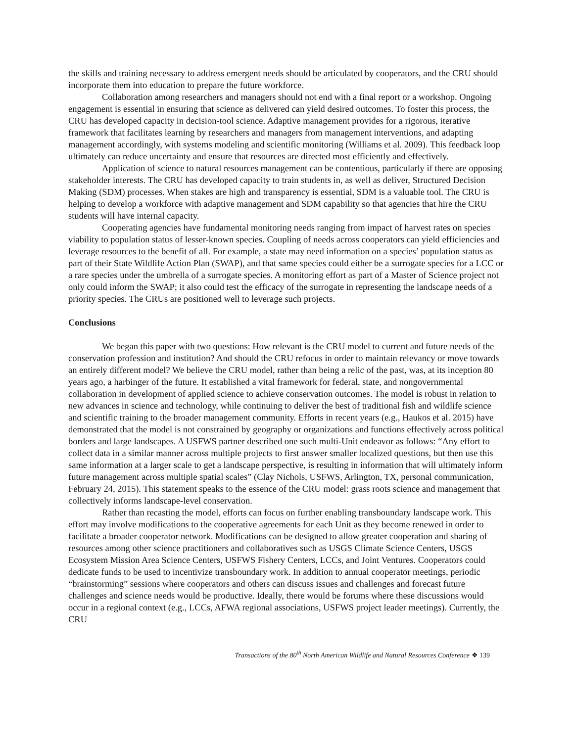the skills and training necessary to address emergent needs should be articulated by cooperators, and the CRU should incorporate them into education to prepare the future workforce.
Collaboration among researchers and managers should not end with a final report or a workshop. Ongoing engagement is essential in ensuring that science as delivered can yield desired outcomes. To foster this process, the CRU has developed capacity in decision-tool science. Adaptive management provides for a rigorous, iterative framework that facilitates learning by researchers and managers from management interventions, and adapting management accordingly, with systems modeling and scientific monitoring (Williams et al. 2009). This feedback loop ultimately can reduce uncertainty and ensure that resources are directed most efficiently and effectively.
Application of science to natural resources management can be contentious, particularly if there are opposing stakeholder interests. The CRU has developed capacity to train students in, as well as deliver, Structured Decision Making (SDM) processes. When stakes are high and transparency is essential, SDM is a valuable tool. The CRU is helping to develop a workforce with adaptive management and SDM capability so that agencies that hire the CRU students will have internal capacity.
Cooperating agencies have fundamental monitoring needs ranging from impact of harvest rates on species viability to population status of lesser-known species. Coupling of needs across cooperators can yield efficiencies and leverage resources to the benefit of all. For example, a state may need information on a species’ population status as part of their State Wildlife Action Plan (SWAP), and that same species could either be a surrogate species for a LCC or a rare species under the umbrella of a surrogate species. A monitoring effort as part of a Master of Science project not only could inform the SWAP; it also could test the efficacy of the surrogate in representing the landscape needs of a priority species. The CRUs are positioned well to leverage such projects.
Conclusions
We began this paper with two questions: How relevant is the CRU model to current and future needs of the conservation profession and institution? And should the CRU refocus in order to maintain relevancy or move towards an entirely different model? We believe the CRU model, rather than being a relic of the past, was, at its inception 80 years ago, a harbinger of the future. It established a vital framework for federal, state, and nongovernmental collaboration in development of applied science to achieve conservation outcomes. The model is robust in relation to new advances in science and technology, while continuing to deliver the best of traditional fish and wildlife science and scientific training to the broader management community. Efforts in recent years (e.g., Haukos et al. 2015) have demonstrated that the model is not constrained by geography or organizations and functions effectively across political borders and large landscapes. A USFWS partner described one such multi-Unit endeavor as follows: “Any effort to collect data in a similar manner across multiple projects to first answer smaller localized questions, but then use this same information at a larger scale to get a landscape perspective, is resulting in information that will ultimately inform future management across multiple spatial scales” (Clay Nichols, USFWS, Arlington, TX, personal communication, February 24, 2015). This statement speaks to the essence of the CRU model: grass roots science and management that collectively informs landscape-level conservation.
Rather than recasting the model, efforts can focus on further enabling transboundary landscape work. This effort may involve modifications to the cooperative agreements for each Unit as they become renewed in order to facilitate a broader cooperator network. Modifications can be designed to allow greater cooperation and sharing of resources among other science practitioners and collaboratives such as USGS Climate Science Centers, USGS Ecosystem Mission Area Science Centers, USFWS Fishery Centers, LCCs, and Joint Ventures. Cooperators could dedicate funds to be used to incentivize transboundary work. In addition to annual cooperator meetings, periodic “brainstorming” sessions where cooperators and others can discuss issues and challenges and forecast future challenges and science needs would be productive. Ideally, there would be forums where these discussions would occur in a regional context (e.g., LCCs, AFWA regional associations, USFWS project leader meetings). Currently, the CRU
Transactions of the 80<sup>th</sup> North American Wildlife and Natural Resources Conference ❖ 139